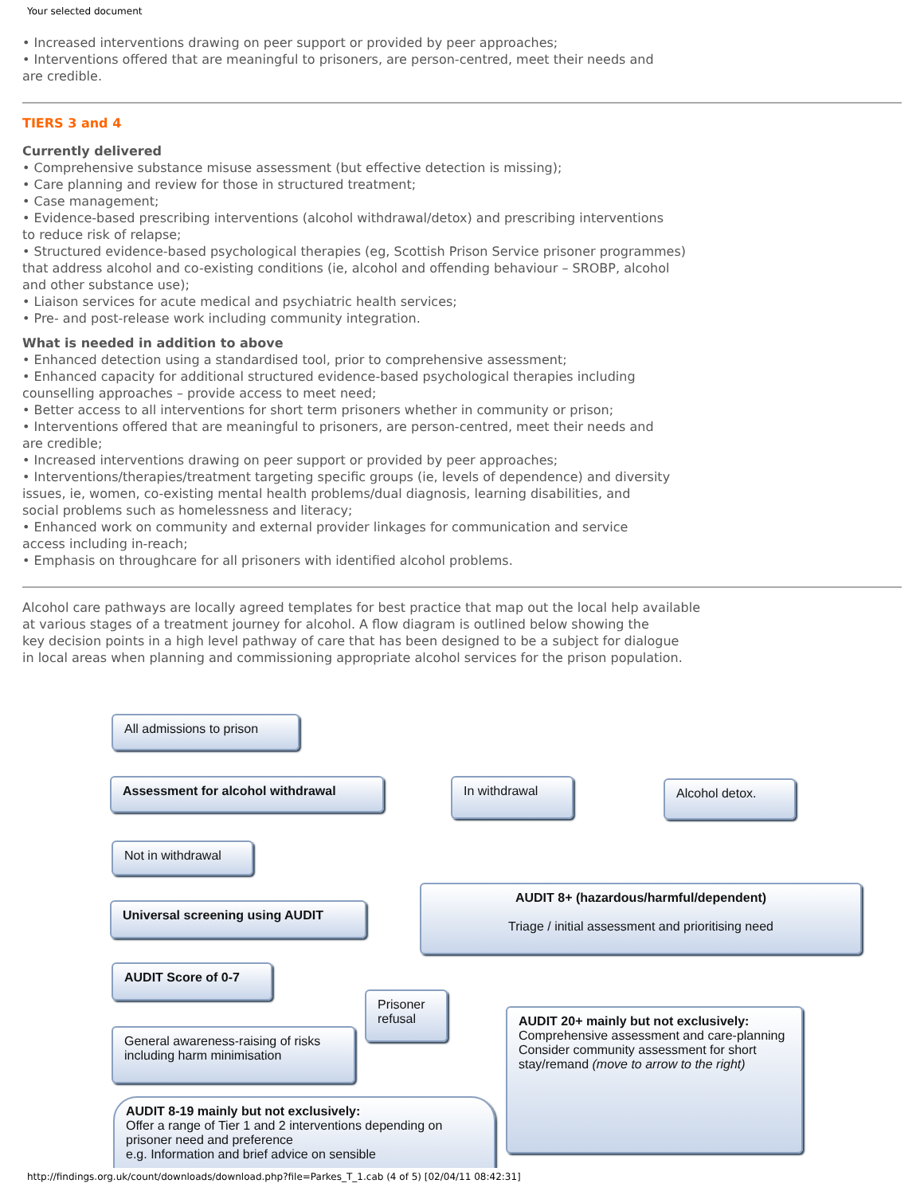Your selected document
• Increased interventions drawing on peer support or provided by peer approaches;
• Interventions offered that are meaningful to prisoners, are person-centred, meet their needs and
are credible.
TIERS 3 and 4
Currently delivered
• Comprehensive substance misuse assessment (but effective detection is missing);
• Care planning and review for those in structured treatment;
• Case management;
• Evidence-based prescribing interventions (alcohol withdrawal/detox) and prescribing interventions
to reduce risk of relapse;
• Structured evidence-based psychological therapies (eg, Scottish Prison Service prisoner programmes)
that address alcohol and co-existing conditions (ie, alcohol and offending behaviour – SROBP, alcohol
and other substance use);
• Liaison services for acute medical and psychiatric health services;
• Pre- and post-release work including community integration.
What is needed in addition to above
• Enhanced detection using a standardised tool, prior to comprehensive assessment;
• Enhanced capacity for additional structured evidence-based psychological therapies including
counselling approaches – provide access to meet need;
• Better access to all interventions for short term prisoners whether in community or prison;
• Interventions offered that are meaningful to prisoners, are person-centred, meet their needs and
are credible;
• Increased interventions drawing on peer support or provided by peer approaches;
• Interventions/therapies/treatment targeting specific groups (ie, levels of dependence) and diversity
issues, ie, women, co-existing mental health problems/dual diagnosis, learning disabilities, and
social problems such as homelessness and literacy;
• Enhanced work on community and external provider linkages for communication and service
access including in-reach;
• Emphasis on throughcare for all prisoners with identified alcohol problems.
Alcohol care pathways are locally agreed templates for best practice that map out the local help available
at various stages of a treatment journey for alcohol. A flow diagram is outlined below showing the
key decision points in a high level pathway of care that has been designed to be a subject for dialogue
in local areas when planning and commissioning appropriate alcohol services for the prison population.
All admissions to prison
Assessment for alcohol withdrawal In withdrawal Alcohol detox.
Not in withdrawal
Universal screening using AUDIT
AUDIT 8+ (hazardous/harmful/dependent)
Triage / initial assessment and prioritising need
AUDIT Score of 0-7
Prisoner refusal
General awareness-raising of risks including harm minimisation
AUDIT 20+ mainly but not exclusively:
Comprehensive assessment and care-planning
Consider community assessment for short stay/remand (move to arrow to the right)
AUDIT 8-19 mainly but not exclusively:
Offer a range of Tier 1 and 2 interventions depending on prisoner need and preference
e.g. Information and brief advice on sensible
http://findings.org.uk/count/downloads/download.php?file=Parkes_T_1.cab (4 of 5) [02/04/11 08:42:31]